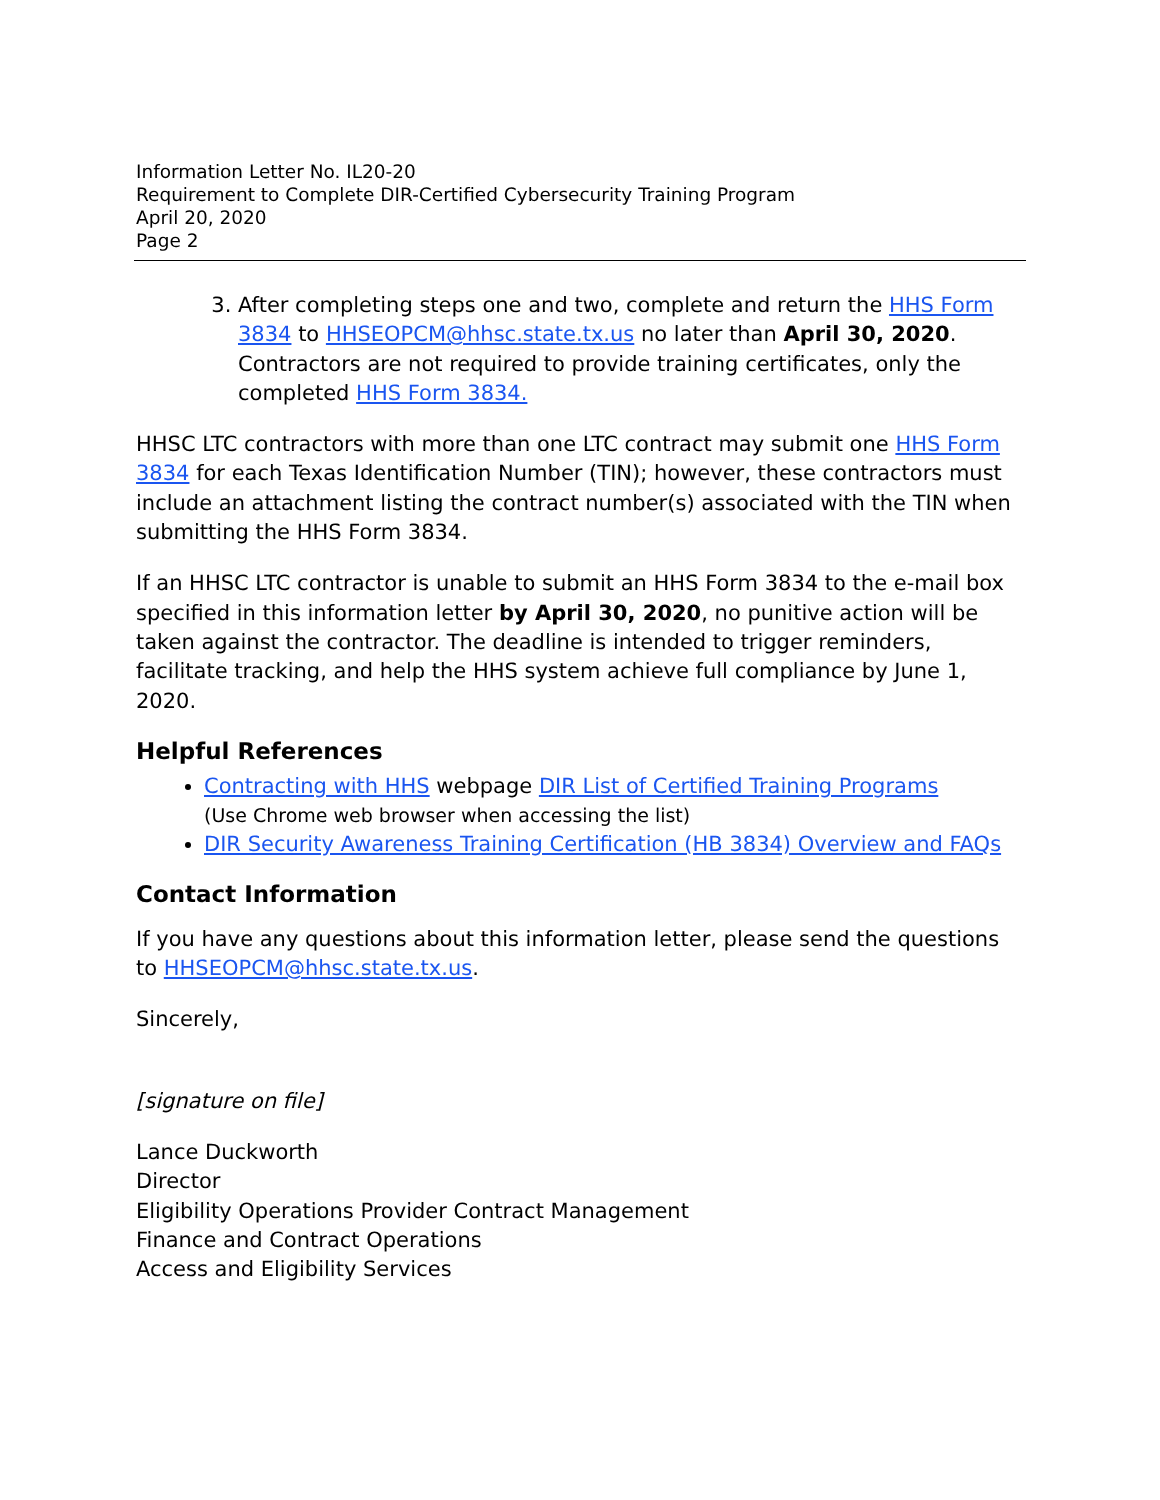Information Letter No. IL20-20
Requirement to Complete DIR-Certified Cybersecurity Training Program
April 20, 2020
Page 2
3. After completing steps one and two, complete and return the HHS Form 3834 to HHSEOPCM@hhsc.state.tx.us no later than April 30, 2020. Contractors are not required to provide training certificates, only the completed HHS Form 3834.
HHSC LTC contractors with more than one LTC contract may submit one HHS Form 3834 for each Texas Identification Number (TIN); however, these contractors must include an attachment listing the contract number(s) associated with the TIN when submitting the HHS Form 3834.
If an HHSC LTC contractor is unable to submit an HHS Form 3834 to the e-mail box specified in this information letter by April 30, 2020, no punitive action will be taken against the contractor. The deadline is intended to trigger reminders, facilitate tracking, and help the HHS system achieve full compliance by June 1, 2020.
Helpful References
Contracting with HHS webpage DIR List of Certified Training Programs
(Use Chrome web browser when accessing the list)
DIR Security Awareness Training Certification (HB 3834) Overview and FAQs
Contact Information
If you have any questions about this information letter, please send the questions to HHSEOPCM@hhsc.state.tx.us.
Sincerely,
[signature on file]
Lance Duckworth
Director
Eligibility Operations Provider Contract Management
Finance and Contract Operations
Access and Eligibility Services